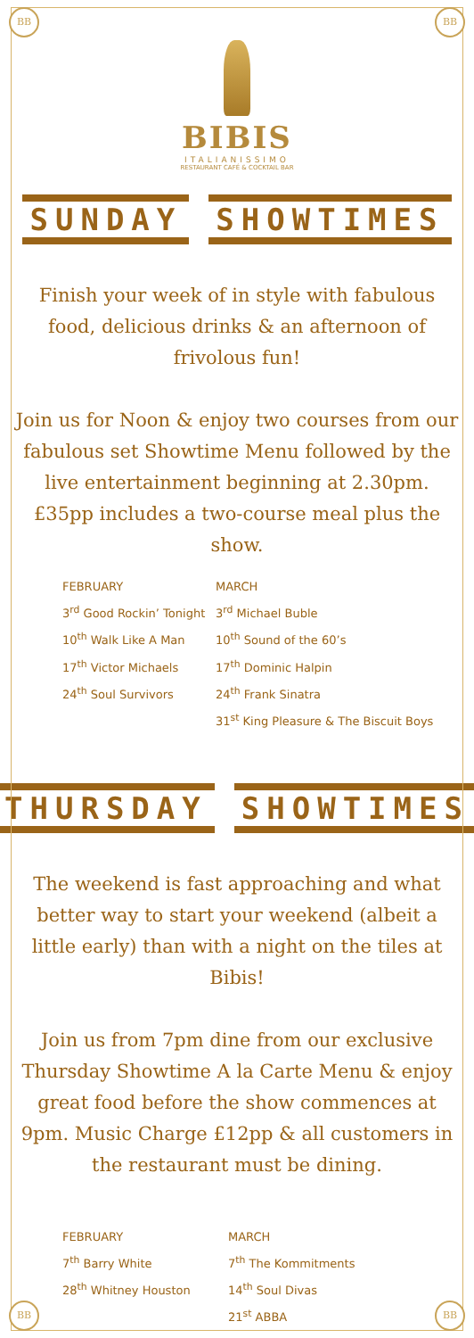BB BB
BB BB
BIBIS
ITALIANISSIMO
RESTAURANT CAFÉ & COCKTAIL BAR
SUNDAY SHOWTIMES
Finish your week of in style with fabulous food, delicious drinks & an afternoon of frivolous fun!
Join us for Noon & enjoy two courses from our fabulous set Showtime Menu followed by the live entertainment beginning at 2.30pm.
£35pp includes a two-course meal plus the show.
FEBRUARY
3<sup>rd</sup> Good Rockin’ Tonight
10<sup>th</sup> Walk Like A Man
17<sup>th</sup> Victor Michaels
24<sup>th</sup> Soul Survivors
MARCH
3<sup>rd</sup> Michael Buble
10<sup>th</sup> Sound of the 60’s
17<sup>th</sup> Dominic Halpin
24<sup>th</sup> Frank Sinatra
31<sup>st</sup> King Pleasure & The Biscuit Boys
THURSDAY SHOWTIMES
The weekend is fast approaching and what better way to start your weekend (albeit a little early) than with a night on the tiles at Bibis!
Join us from 7pm dine from our exclusive Thursday Showtime A la Carte Menu & enjoy great food before the show commences at 9pm. Music Charge £12pp & all customers in the restaurant must be dining.
FEBRUARY
7<sup>th</sup> Barry White
28<sup>th</sup> Whitney Houston
MARCH
7<sup>th</sup> The Kommitments
14<sup>th</sup> Soul Divas
21<sup>st</sup> ABBA